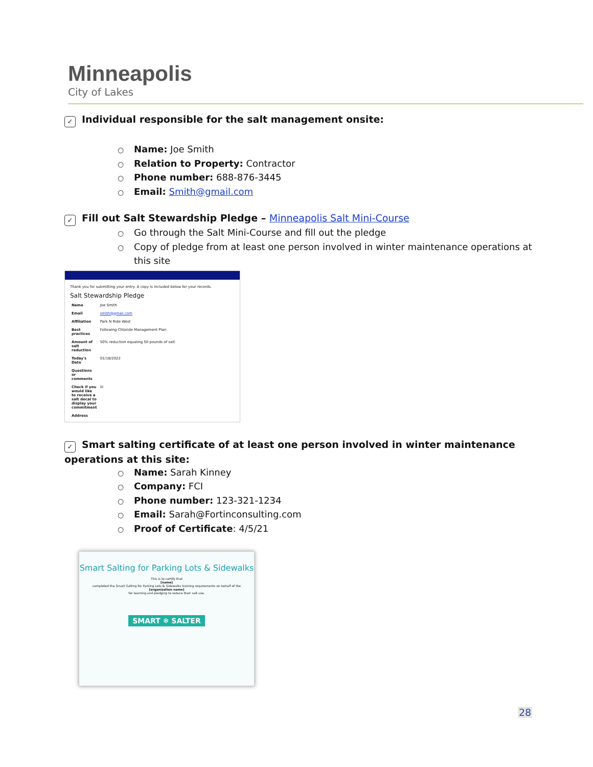Minneapolis
City of Lakes
✓ Individual responsible for the salt management onsite:
Name: Joe Smith
Relation to Property: Contractor
Phone number: 688-876-3445
Email: Smith@gmail.com
✓ Fill out Salt Stewardship Pledge – Minneapolis Salt Mini-Course
Go through the Salt Mini-Course and fill out the pledge
Copy of pledge from at least one person involved in winter maintenance operations at this site
Thank you for submitting your entry. A copy is included below for your records.
Salt Stewardship Pledge
| Name | Joe Smith |
| Email | smith@gmail.com |
| Affiliation | Park N Ride West |
| Best practices | Following Chloride Management Plan |
| Amount of salt reduction | 50% reduction equaling 50 pounds of salt |
| Today's Date | 01/18/2022 |
| Questions or comments | |
| Check if you would like to receive a salt decal to display your commitment | ☒ |
| Address | |
✓ Smart salting certificate of at least one person involved in winter maintenance operations at this site:
Name: Sarah Kinney
Company: FCI
Phone number: 123-321-1234
Email: Sarah@Fortinconsulting.com
Proof of Certificate: 4/5/21
Smart Salting for Parking Lots & Sidewalks
This is to certify that
[name]
completed the Smart Salting for Parking Lots & Sidewalks training requirements on behalf of the
[organization name]
for learning and pledging to reduce their salt use.
SMART ❄ SALTER
28